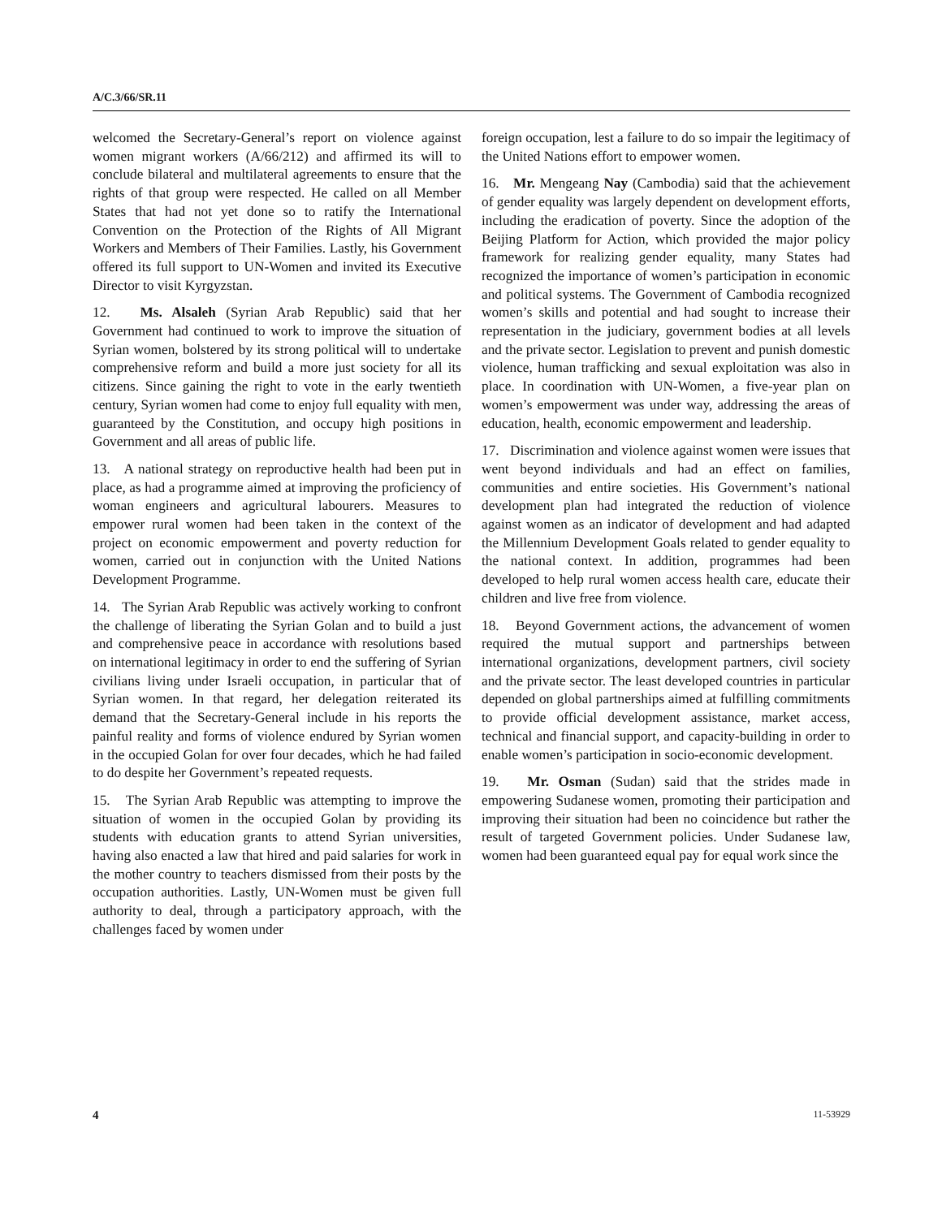A/C.3/66/SR.11
welcomed the Secretary-General’s report on violence against women migrant workers (A/66/212) and affirmed its will to conclude bilateral and multilateral agreements to ensure that the rights of that group were respected. He called on all Member States that had not yet done so to ratify the International Convention on the Protection of the Rights of All Migrant Workers and Members of Their Families. Lastly, his Government offered its full support to UN-Women and invited its Executive Director to visit Kyrgyzstan.
12. Ms. Alsaleh (Syrian Arab Republic) said that her Government had continued to work to improve the situation of Syrian women, bolstered by its strong political will to undertake comprehensive reform and build a more just society for all its citizens. Since gaining the right to vote in the early twentieth century, Syrian women had come to enjoy full equality with men, guaranteed by the Constitution, and occupy high positions in Government and all areas of public life.
13. A national strategy on reproductive health had been put in place, as had a programme aimed at improving the proficiency of woman engineers and agricultural labourers. Measures to empower rural women had been taken in the context of the project on economic empowerment and poverty reduction for women, carried out in conjunction with the United Nations Development Programme.
14. The Syrian Arab Republic was actively working to confront the challenge of liberating the Syrian Golan and to build a just and comprehensive peace in accordance with resolutions based on international legitimacy in order to end the suffering of Syrian civilians living under Israeli occupation, in particular that of Syrian women. In that regard, her delegation reiterated its demand that the Secretary-General include in his reports the painful reality and forms of violence endured by Syrian women in the occupied Golan for over four decades, which he had failed to do despite her Government’s repeated requests.
15. The Syrian Arab Republic was attempting to improve the situation of women in the occupied Golan by providing its students with education grants to attend Syrian universities, having also enacted a law that hired and paid salaries for work in the mother country to teachers dismissed from their posts by the occupation authorities. Lastly, UN-Women must be given full authority to deal, through a participatory approach, with the challenges faced by women under
foreign occupation, lest a failure to do so impair the legitimacy of the United Nations effort to empower women.
16. Mr. Mengeang Nay (Cambodia) said that the achievement of gender equality was largely dependent on development efforts, including the eradication of poverty. Since the adoption of the Beijing Platform for Action, which provided the major policy framework for realizing gender equality, many States had recognized the importance of women’s participation in economic and political systems. The Government of Cambodia recognized women’s skills and potential and had sought to increase their representation in the judiciary, government bodies at all levels and the private sector. Legislation to prevent and punish domestic violence, human trafficking and sexual exploitation was also in place. In coordination with UN-Women, a five-year plan on women’s empowerment was under way, addressing the areas of education, health, economic empowerment and leadership.
17. Discrimination and violence against women were issues that went beyond individuals and had an effect on families, communities and entire societies. His Government’s national development plan had integrated the reduction of violence against women as an indicator of development and had adapted the Millennium Development Goals related to gender equality to the national context. In addition, programmes had been developed to help rural women access health care, educate their children and live free from violence.
18. Beyond Government actions, the advancement of women required the mutual support and partnerships between international organizations, development partners, civil society and the private sector. The least developed countries in particular depended on global partnerships aimed at fulfilling commitments to provide official development assistance, market access, technical and financial support, and capacity-building in order to enable women’s participation in socio-economic development.
19. Mr. Osman (Sudan) said that the strides made in empowering Sudanese women, promoting their participation and improving their situation had been no coincidence but rather the result of targeted Government policies. Under Sudanese law, women had been guaranteed equal pay for equal work since the
4 11-53929